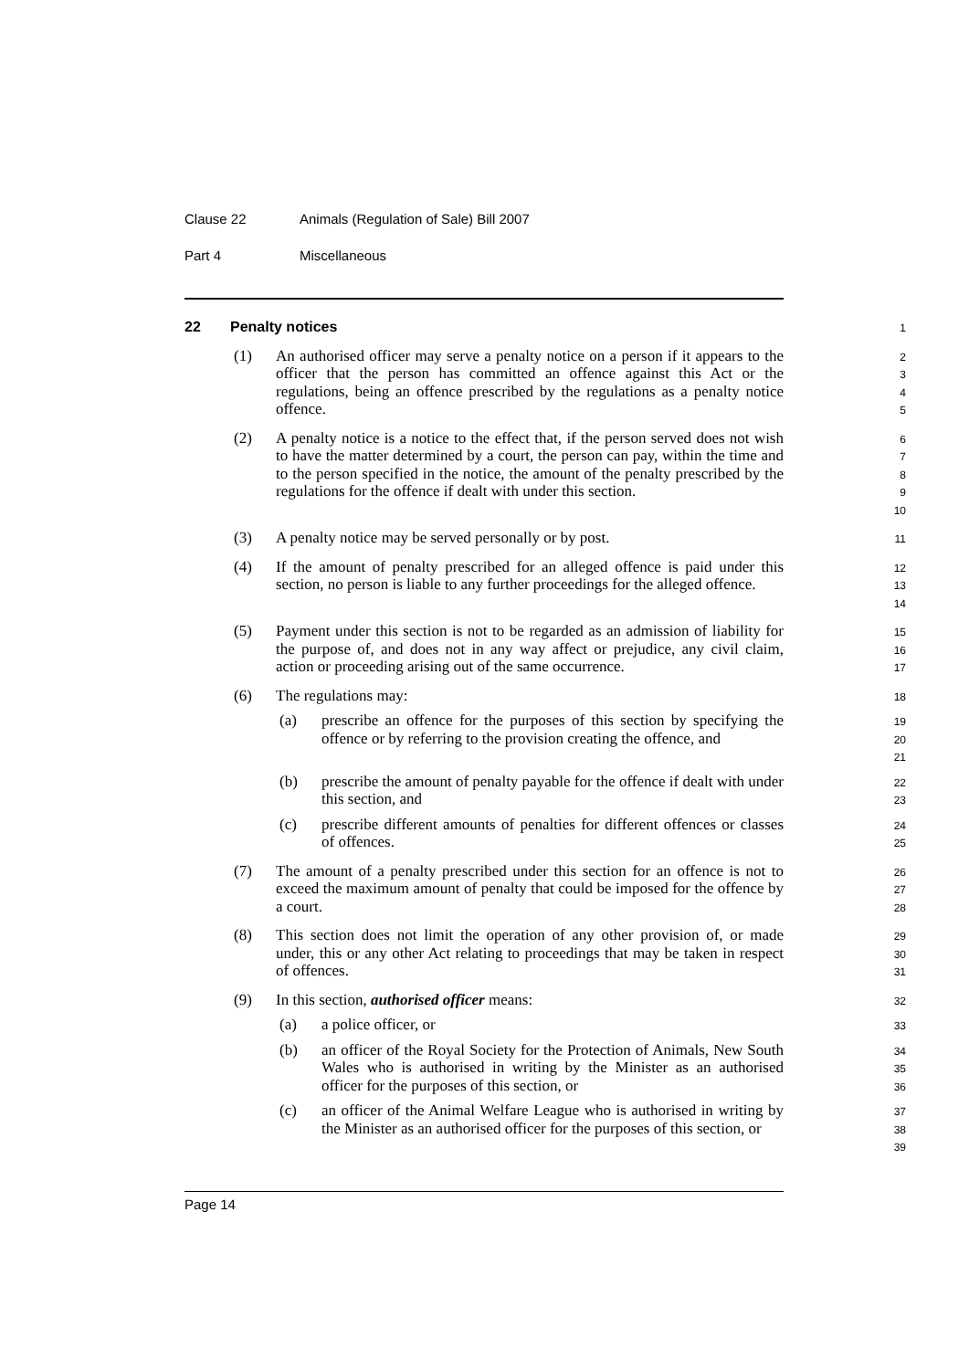Clause 22 Animals (Regulation of Sale) Bill 2007
Part 4 Miscellaneous
22 Penalty notices
1
(1) An authorised officer may serve a penalty notice on a person if it appears to the officer that the person has committed an offence against this Act or the regulations, being an offence prescribed by the regulations as a penalty notice offence.
2
3
4
5
(2) A penalty notice is a notice to the effect that, if the person served does not wish to have the matter determined by a court, the person can pay, within the time and to the person specified in the notice, the amount of the penalty prescribed by the regulations for the offence if dealt with under this section.
6
7
8
9
10
(3) A penalty notice may be served personally or by post.
11
(4) If the amount of penalty prescribed for an alleged offence is paid under this section, no person is liable to any further proceedings for the alleged offence.
12
13
14
(5) Payment under this section is not to be regarded as an admission of liability for the purpose of, and does not in any way affect or prejudice, any civil claim, action or proceeding arising out of the same occurrence.
15
16
17
(6) The regulations may:
18
(a) prescribe an offence for the purposes of this section by specifying the offence or by referring to the provision creating the offence, and
19
20
21
(b) prescribe the amount of penalty payable for the offence if dealt with under this section, and
22
23
(c) prescribe different amounts of penalties for different offences or classes of offences.
24
25
(7) The amount of a penalty prescribed under this section for an offence is not to exceed the maximum amount of penalty that could be imposed for the offence by a court.
26
27
28
(8) This section does not limit the operation of any other provision of, or made under, this or any other Act relating to proceedings that may be taken in respect of offences.
29
30
31
(9) In this section, authorised officer means:
32
(a) a police officer, or
33
(b) an officer of the Royal Society for the Protection of Animals, New South Wales who is authorised in writing by the Minister as an authorised officer for the purposes of this section, or
34
35
36
(c) an officer of the Animal Welfare League who is authorised in writing by the Minister as an authorised officer for the purposes of this section, or
37
38
39
Page 14